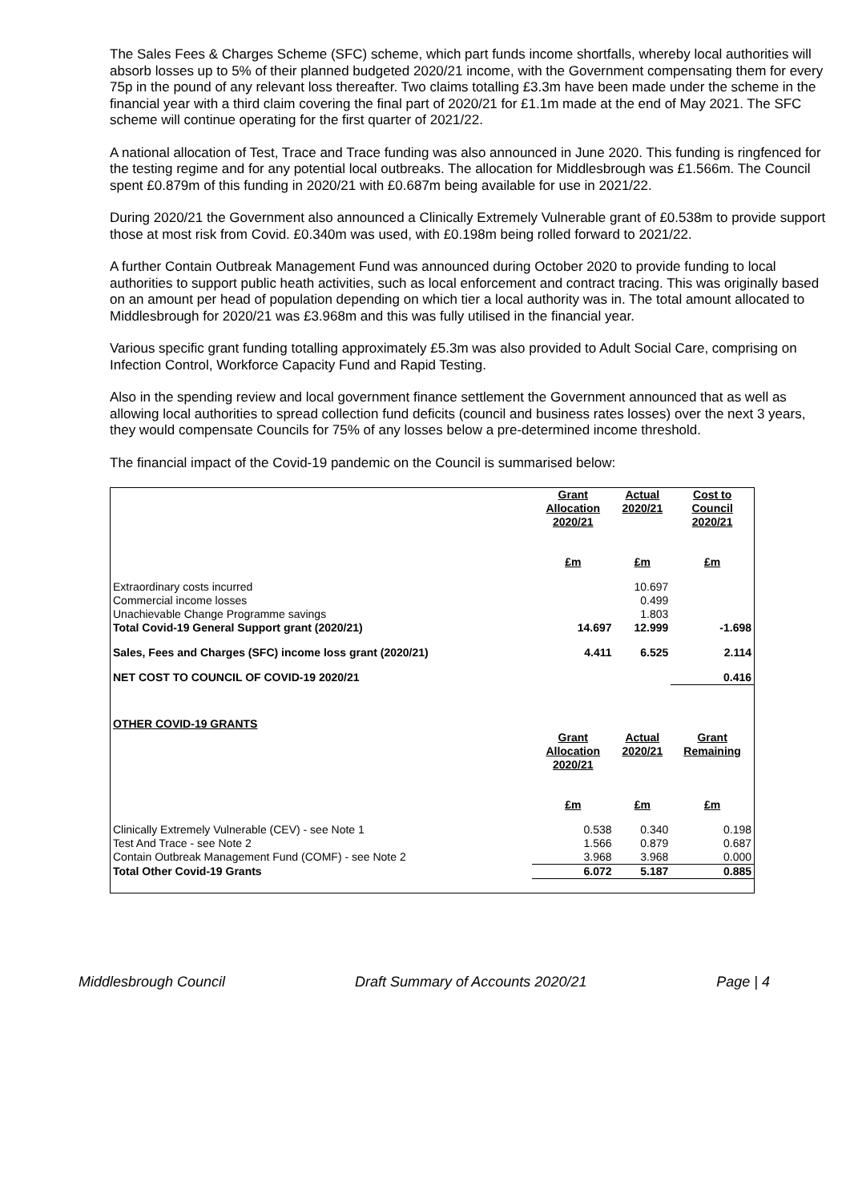The Sales Fees & Charges Scheme (SFC) scheme, which part funds income shortfalls, whereby local authorities will absorb losses up to 5% of their planned budgeted 2020/21 income, with the Government compensating them for every 75p in the pound of any relevant loss thereafter. Two claims totalling £3.3m have been made under the scheme in the financial year with a third claim covering the final part of 2020/21 for £1.1m made at the end of May 2021. The SFC scheme will continue operating for the first quarter of 2021/22.
A national allocation of Test, Trace and Trace funding was also announced in June 2020. This funding is ringfenced for the testing regime and for any potential local outbreaks. The allocation for Middlesbrough was £1.566m. The Council spent £0.879m of this funding in 2020/21 with £0.687m being available for use in 2021/22.
During 2020/21 the Government also announced a Clinically Extremely Vulnerable grant of £0.538m to provide support those at most risk from Covid. £0.340m was used, with £0.198m being rolled forward to 2021/22.
A further Contain Outbreak Management Fund was announced during October 2020 to provide funding to local authorities to support public heath activities, such as local enforcement and contract tracing. This was originally based on an amount per head of population depending on which tier a local authority was in. The total amount allocated to Middlesbrough for 2020/21 was £3.968m and this was fully utilised in the financial year.
Various specific grant funding totalling approximately £5.3m was also provided to Adult Social Care, comprising on Infection Control, Workforce Capacity Fund and Rapid Testing.
Also in the spending review and local government finance settlement the Government announced that as well as allowing local authorities to spread collection fund deficits (council and business rates losses) over the next 3 years, they would compensate Councils for 75% of any losses below a pre-determined income threshold.
The financial impact of the Covid-19 pandemic on the Council is summarised below:
| | Grant Allocation 2020/21 | Actual 2020/21 | Cost to Council 2020/21 |
| | £m | £m | £m |
| Extraordinary costs incurred | | 10.697 | |
| Commercial income losses | | 0.499 | |
| Unachievable Change Programme savings | | 1.803 | |
| Total Covid-19 General Support grant (2020/21) | 14.697 | 12.999 | -1.698 |
| Sales, Fees and Charges (SFC) income loss grant (2020/21) | 4.411 | 6.525 | 2.114 |
| NET COST TO COUNCIL OF COVID-19 2020/21 | | | 0.416 |
| OTHER COVID-19 GRANTS | | | |
| | Grant Allocation 2020/21 | Actual 2020/21 | Grant Remaining |
| | £m | £m | £m |
| Clinically Extremely Vulnerable (CEV) - see Note 1 | 0.538 | 0.340 | 0.198 |
| Test And Trace - see Note 2 | 1.566 | 0.879 | 0.687 |
| Contain Outbreak Management Fund (COMF) - see Note 2 | 3.968 | 3.968 | 0.000 |
| Total Other Covid-19 Grants | 6.072 | 5.187 | 0.885 |
Middlesbrough Council Draft Summary of Accounts 2020/21 Page | 4